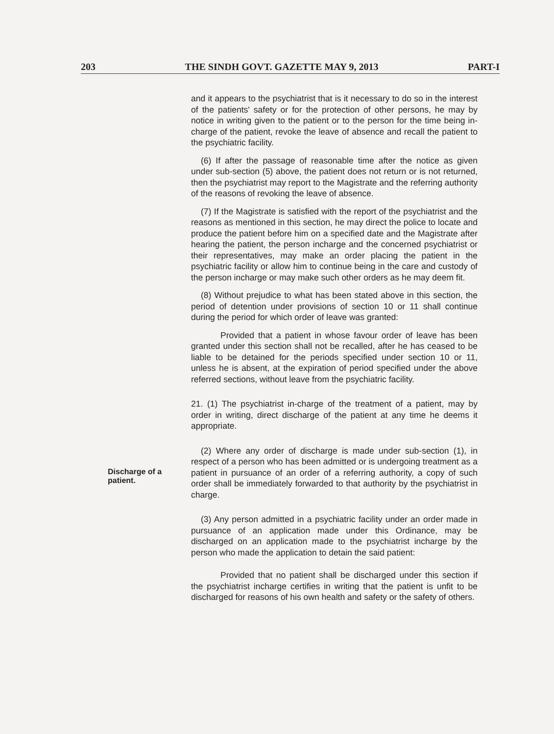203 THE SINDH GOVT. GAZETTE MAY 9, 2013 PART-I
Discharge of a patient.
and it appears to the psychiatrist that is it necessary to do so in the interest of the patients' safety or for the protection of other persons, he may by notice in writing given to the patient or to the person for the time being in-charge of the patient, revoke the leave of absence and recall the patient to the psychiatric facility.
(6) If after the passage of reasonable time after the notice as given under sub-section (5) above, the patient does not return or is not returned, then the psychiatrist may report to the Magistrate and the referring authority of the reasons of revoking the leave of absence.
(7) If the Magistrate is satisfied with the report of the psychiatrist and the reasons as mentioned in this section, he may direct the police to locate and produce the patient before him on a specified date and the Magistrate after hearing the patient, the person incharge and the concerned psychiatrist or their representatives, may make an order placing the patient in the psychiatric facility or allow him to continue being in the care and custody of the person incharge or may make such other orders as he may deem fit.
(8) Without prejudice to what has been stated above in this section, the period of detention under provisions of section 10 or 11 shall continue during the period for which order of leave was granted:
Provided that a patient in whose favour order of leave has been granted under this section shall not be recalled, after he has ceased to be liable to be detained for the periods specified under section 10 or 11, unless he is absent, at the expiration of period specified under the above referred sections, without leave from the psychiatric facility.
21. (1) The psychiatrist in-charge of the treatment of a patient, may by order in writing, direct discharge of the patient at any time he deems it appropriate.
(2) Where any order of discharge is made under sub-section (1), in respect of a person who has been admitted or is undergoing treatment as a patient in pursuance of an order of a referring authority, a copy of such order shall be immediately forwarded to that authority by the psychiatrist in charge.
(3) Any person admitted in a psychiatric facility under an order made in pursuance of an application made under this Ordinance, may be discharged on an application made to the psychiatrist incharge by the person who made the application to detain the said patient:
Provided that no patient shall be discharged under this section if the psychiatrist incharge certifies in writing that the patient is unfit to be discharged for reasons of his own health and safety or the safety of others.